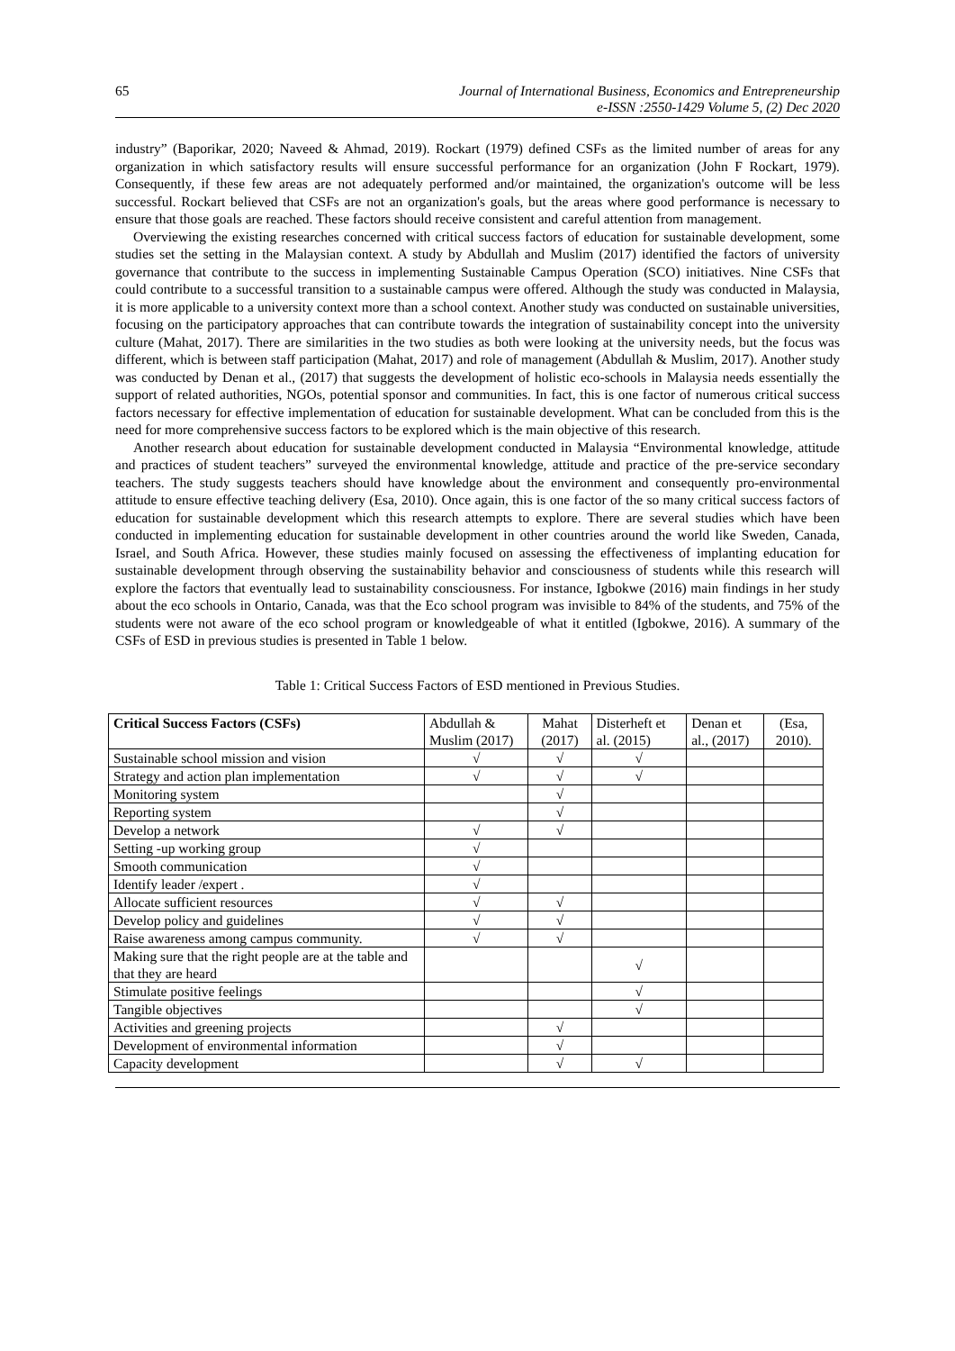65 Journal of International Business, Economics and Entrepreneurship
e-ISSN :2550-1429 Volume 5, (2) Dec 2020
industry” (Baporikar, 2020; Naveed & Ahmad, 2019). Rockart (1979) defined CSFs as the limited number of areas for any organization in which satisfactory results will ensure successful performance for an organization (John F Rockart, 1979). Consequently, if these few areas are not adequately performed and/or maintained, the organization's outcome will be less successful. Rockart believed that CSFs are not an organization's goals, but the areas where good performance is necessary to ensure that those goals are reached. These factors should receive consistent and careful attention from management.
Overviewing the existing researches concerned with critical success factors of education for sustainable development, some studies set the setting in the Malaysian context. A study by Abdullah and Muslim (2017) identified the factors of university governance that contribute to the success in implementing Sustainable Campus Operation (SCO) initiatives. Nine CSFs that could contribute to a successful transition to a sustainable campus were offered. Although the study was conducted in Malaysia, it is more applicable to a university context more than a school context. Another study was conducted on sustainable universities, focusing on the participatory approaches that can contribute towards the integration of sustainability concept into the university culture (Mahat, 2017). There are similarities in the two studies as both were looking at the university needs, but the focus was different, which is between staff participation (Mahat, 2017) and role of management (Abdullah & Muslim, 2017). Another study was conducted by Denan et al., (2017) that suggests the development of holistic eco-schools in Malaysia needs essentially the support of related authorities, NGOs, potential sponsor and communities. In fact, this is one factor of numerous critical success factors necessary for effective implementation of education for sustainable development. What can be concluded from this is the need for more comprehensive success factors to be explored which is the main objective of this research.
Another research about education for sustainable development conducted in Malaysia “Environmental knowledge, attitude and practices of student teachers” surveyed the environmental knowledge, attitude and practice of the pre-service secondary teachers. The study suggests teachers should have knowledge about the environment and consequently pro-environmental attitude to ensure effective teaching delivery (Esa, 2010). Once again, this is one factor of the so many critical success factors of education for sustainable development which this research attempts to explore. There are several studies which have been conducted in implementing education for sustainable development in other countries around the world like Sweden, Canada, Israel, and South Africa. However, these studies mainly focused on assessing the effectiveness of implanting education for sustainable development through observing the sustainability behavior and consciousness of students while this research will explore the factors that eventually lead to sustainability consciousness. For instance, Igbokwe (2016) main findings in her study about the eco schools in Ontario, Canada, was that the Eco school program was invisible to 84% of the students, and 75% of the students were not aware of the eco school program or knowledgeable of what it entitled (Igbokwe, 2016). A summary of the CSFs of ESD in previous studies is presented in Table 1 below.
Table 1: Critical Success Factors of ESD mentioned in Previous Studies.
| Critical Success Factors (CSFs) | Abdullah & Muslim (2017) | Mahat (2017) | Disterheft et al. (2015) | Denan et al., (2017) | (Esa, 2010). |
| --- | --- | --- | --- | --- | --- |
| Sustainable school mission and vision | √ | √ | √ | | |
| Strategy and action plan implementation | √ | √ | √ | | |
| Monitoring system | | √ | | | |
| Reporting system | | √ | | | |
| Develop a network | √ | √ | | | |
| Setting -up working group | √ | | | | |
| Smooth communication | √ | | | | |
| Identify leader /expert . | √ | | | | |
| Allocate sufficient resources | √ | √ | | | |
| Develop policy and guidelines | √ | √ | | | |
| Raise awareness among campus community. | √ | √ | | | |
| Making sure that the right people are at the table and that they are heard | | | √ | | |
| Stimulate positive feelings | | | √ | | |
| Tangible objectives | | | √ | | |
| Activities and greening projects | | √ | | | |
| Development of environmental information | | √ | | | |
| Capacity development | | √ | √ | | |